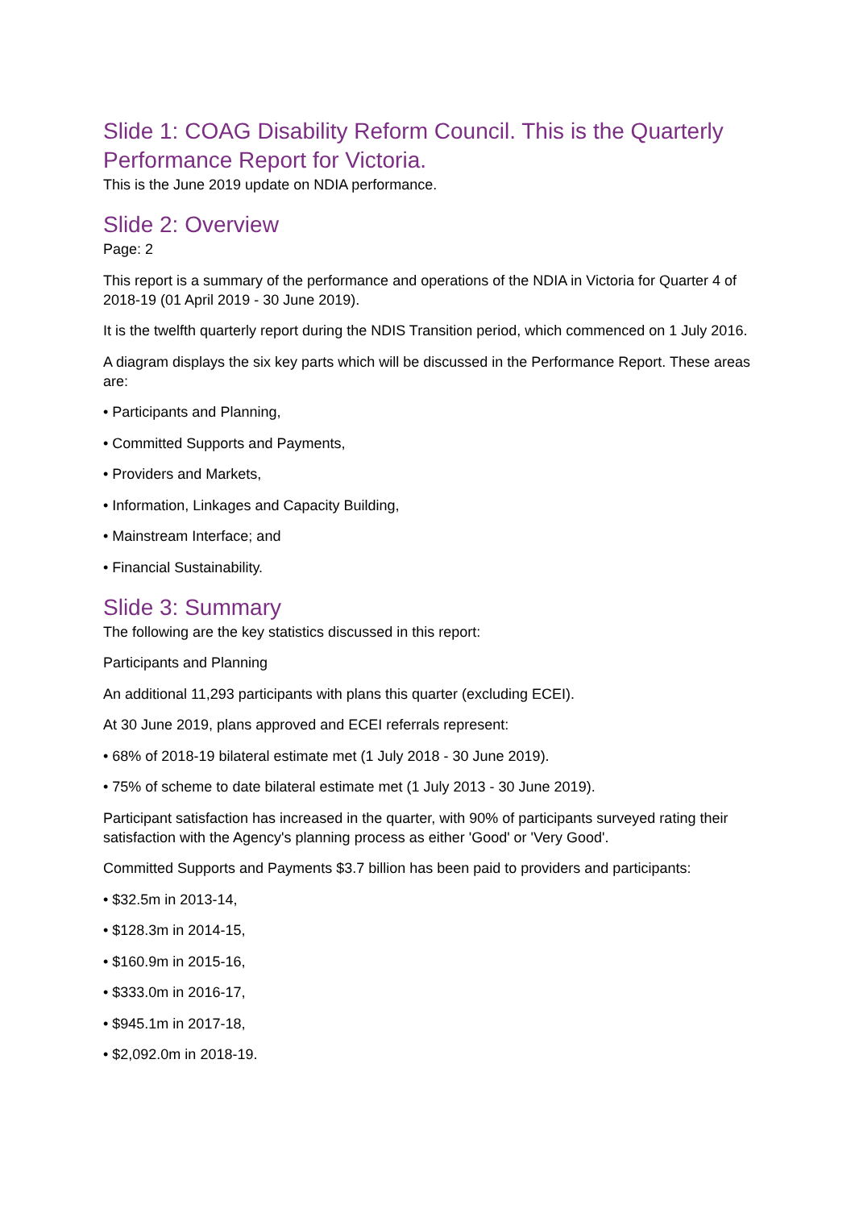Slide 1: COAG Disability Reform Council. This is the Quarterly Performance Report for Victoria.
This is the June 2019 update on NDIA performance.
Slide 2: Overview
Page: 2
This report is a summary of the performance and operations of the NDIA in Victoria for Quarter 4 of 2018-19 (01 April 2019 - 30 June 2019).
It is the twelfth quarterly report during the NDIS Transition period, which commenced on 1 July 2016.
A diagram displays the six key parts which will be discussed in the Performance Report. These areas are:
• Participants and Planning,
• Committed Supports and Payments,
• Providers and Markets,
• Information, Linkages and Capacity Building,
• Mainstream Interface; and
• Financial Sustainability.
Slide 3: Summary
The following are the key statistics discussed in this report:
Participants and Planning
An additional 11,293 participants with plans this quarter (excluding ECEI).
At 30 June 2019, plans approved and ECEI referrals represent:
• 68% of 2018-19 bilateral estimate met (1 July 2018 - 30 June 2019).
• 75% of scheme to date bilateral estimate met (1 July 2013 - 30 June 2019).
Participant satisfaction has increased in the quarter, with 90% of participants surveyed rating their satisfaction with the Agency's planning process as either 'Good' or 'Very Good'.
Committed Supports and Payments $3.7 billion has been paid to providers and participants:
• $32.5m in 2013-14,
• $128.3m in 2014-15,
• $160.9m in 2015-16,
• $333.0m in 2016-17,
• $945.1m in 2017-18,
• $2,092.0m in 2018-19.